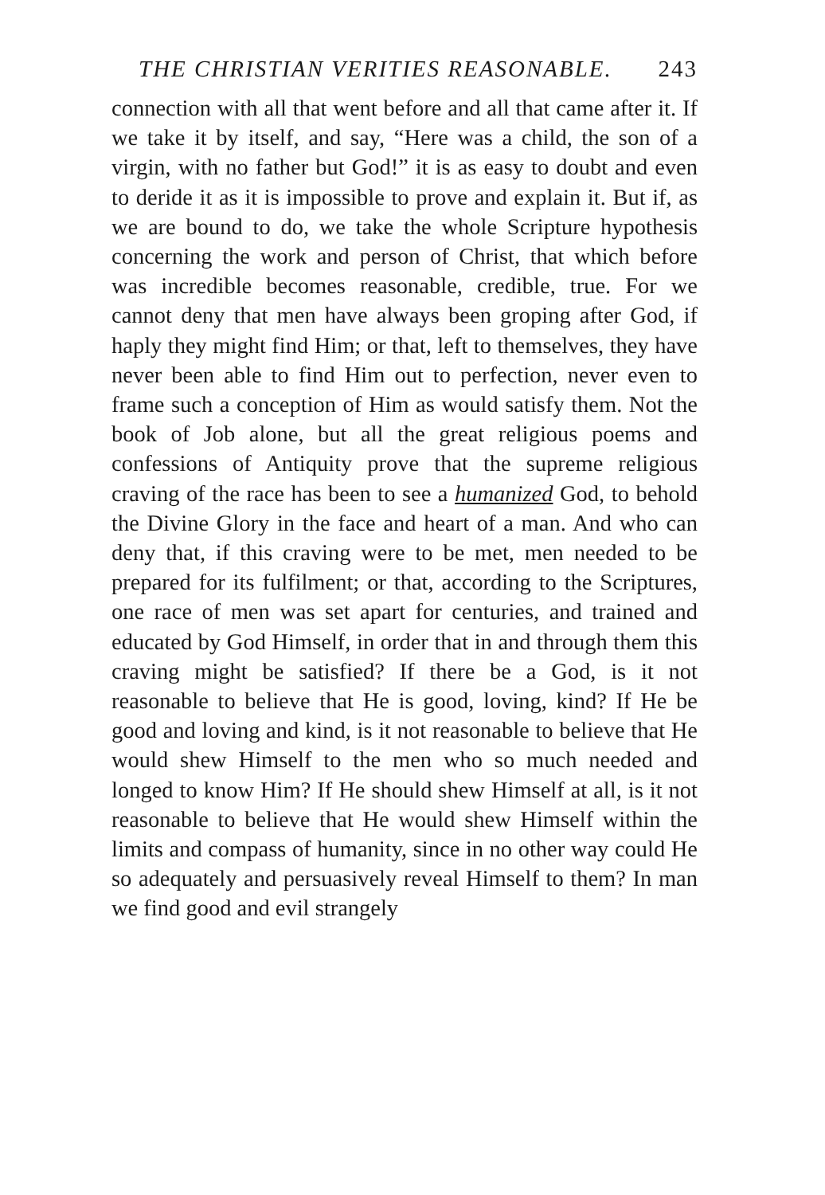THE CHRISTIAN VERITIES REASONABLE. 243
connection with all that went before and all that came after it. If we take it by itself, and say, “Here was a child, the son of a virgin, with no father but God!” it is as easy to doubt and even to deride it as it is impossible to prove and explain it. But if, as we are bound to do, we take the whole Scripture hypothesis concerning the work and person of Christ, that which before was incredible becomes reasonable, credible, true. For we cannot deny that men have always been groping after God, if haply they might find Him; or that, left to themselves, they have never been able to find Him out to perfection, never even to frame such a conception of Him as would satisfy them. Not the book of Job alone, but all the great religious poems and confessions of Antiquity prove that the supreme religious craving of the race has been to see a humanized God, to behold the Divine Glory in the face and heart of a man. And who can deny that, if this craving were to be met, men needed to be prepared for its fulfilment; or that, according to the Scriptures, one race of men was set apart for centuries, and trained and educated by God Himself, in order that in and through them this craving might be satisfied? If there be a God, is it not reasonable to believe that He is good, loving, kind? If He be good and loving and kind, is it not reasonable to believe that He would shew Himself to the men who so much needed and longed to know Him? If He should shew Himself at all, is it not reasonable to believe that He would shew Himself within the limits and compass of humanity, since in no other way could He so adequately and persuasively reveal Himself to them? In man we find good and evil strangely